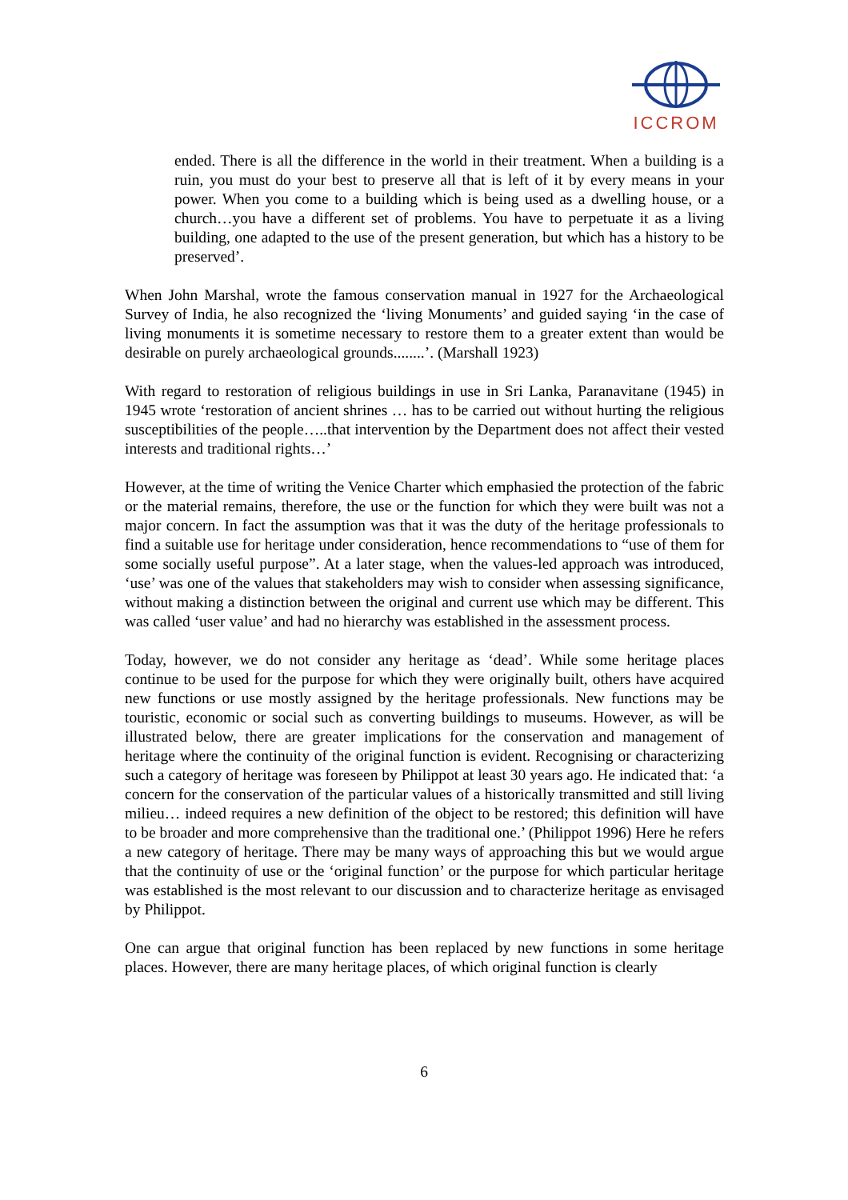ICCROM
ended. There is all the difference in the world in their treatment. When a building is a ruin, you must do your best to preserve all that is left of it by every means in your power. When you come to a building which is being used as a dwelling house, or a church…you have a different set of problems. You have to perpetuate it as a living building, one adapted to the use of the present generation, but which has a history to be preserved’.
When John Marshal, wrote the famous conservation manual in 1927 for the Archaeological Survey of India, he also recognized the ‘living Monuments’ and guided saying ‘in the case of living monuments it is sometime necessary to restore them to a greater extent than would be desirable on purely archaeological grounds........’. (Marshall 1923)
With regard to restoration of religious buildings in use in Sri Lanka, Paranavitane (1945) in 1945 wrote ‘restoration of ancient shrines … has to be carried out without hurting the religious susceptibilities of the people…..that intervention by the Department does not affect their vested interests and traditional rights…’
However, at the time of writing the Venice Charter which emphasied the protection of the fabric or the material remains, therefore, the use or the function for which they were built was not a major concern. In fact the assumption was that it was the duty of the heritage professionals to find a suitable use for heritage under consideration, hence recommendations to “use of them for some socially useful purpose”. At a later stage, when the values-led approach was introduced, ‘use’ was one of the values that stakeholders may wish to consider when assessing significance, without making a distinction between the original and current use which may be different. This was called ‘user value’ and had no hierarchy was established in the assessment process.
Today, however, we do not consider any heritage as ‘dead’. While some heritage places continue to be used for the purpose for which they were originally built, others have acquired new functions or use mostly assigned by the heritage professionals. New functions may be touristic, economic or social such as converting buildings to museums. However, as will be illustrated below, there are greater implications for the conservation and management of heritage where the continuity of the original function is evident. Recognising or characterizing such a category of heritage was foreseen by Philippot at least 30 years ago. He indicated that: ‘a concern for the conservation of the particular values of a historically transmitted and still living milieu… indeed requires a new definition of the object to be restored; this definition will have to be broader and more comprehensive than the traditional one.’ (Philippot 1996) Here he refers a new category of heritage. There may be many ways of approaching this but we would argue that the continuity of use or the ‘original function’ or the purpose for which particular heritage was established is the most relevant to our discussion and to characterize heritage as envisaged by Philippot.
One can argue that original function has been replaced by new functions in some heritage places. However, there are many heritage places, of which original function is clearly
6